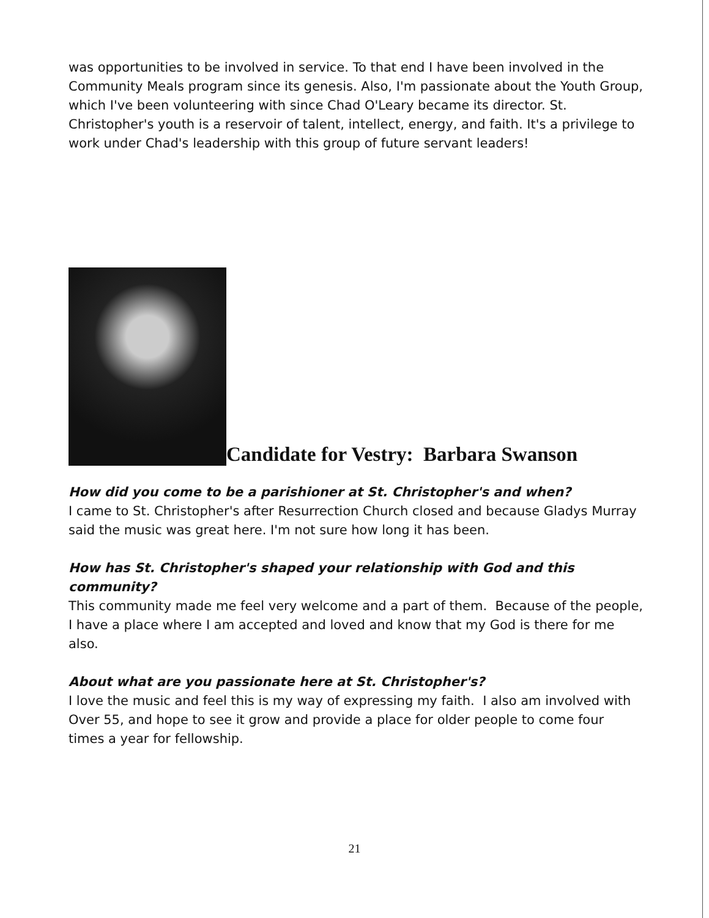was opportunities to be involved in service. To that end I have been involved in the Community Meals program since its genesis. Also, I'm passionate about the Youth Group, which I've been volunteering with since Chad O'Leary became its director. St. Christopher's youth is a reservoir of talent, intellect, energy, and faith. It's a privilege to work under Chad's leadership with this group of future servant leaders!
Candidate for Vestry: Barbara Swanson
How did you come to be a parishioner at St. Christopher's and when?
I came to St. Christopher's after Resurrection Church closed and because Gladys Murray said the music was great here. I'm not sure how long it has been.
How has St. Christopher's shaped your relationship with God and this community?
This community made me feel very welcome and a part of them. Because of the people, I have a place where I am accepted and loved and know that my God is there for me also.
About what are you passionate here at St. Christopher's?
I love the music and feel this is my way of expressing my faith. I also am involved with Over 55, and hope to see it grow and provide a place for older people to come four times a year for fellowship.
21